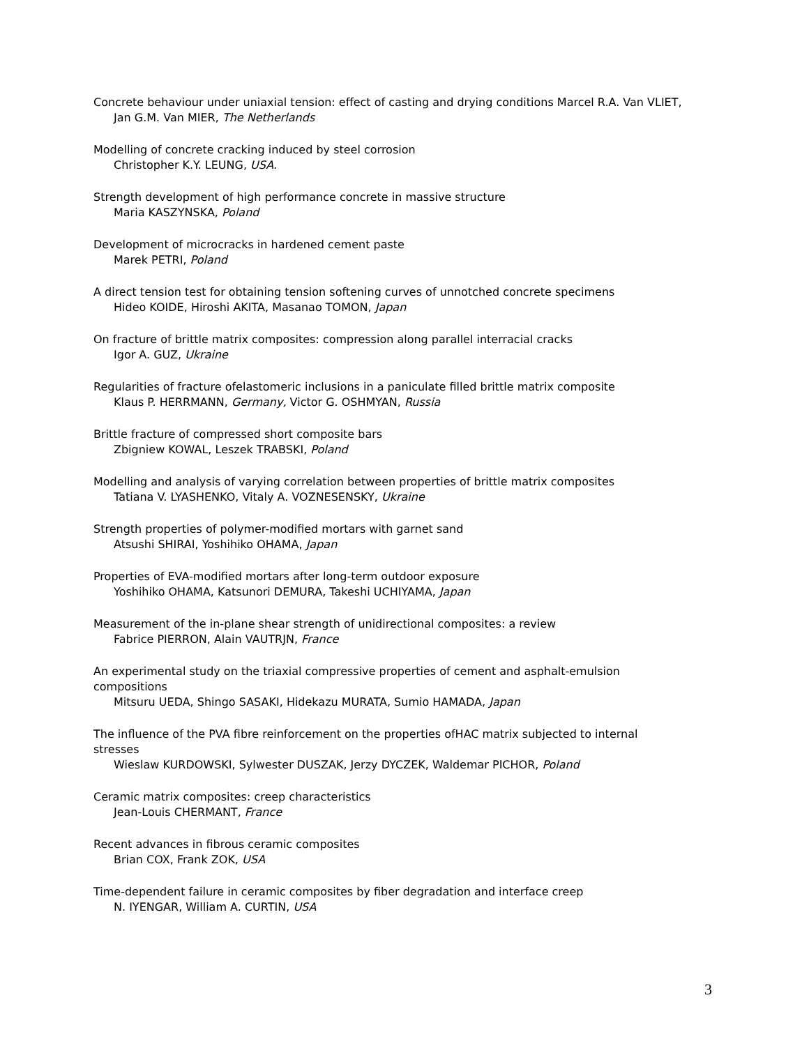Concrete behaviour under uniaxial tension: effect of casting and drying conditions Marcel R.A. Van VLIET,
Jan G.M. Van MIER, The Netherlands
Modelling of concrete cracking induced by steel corrosion
Christopher K.Y. LEUNG, USA.
Strength development of high performance concrete in massive structure
Maria KASZYNSKA, Poland
Development of microcracks in hardened cement paste
Marek PETRI, Poland
A direct tension test for obtaining tension softening curves of unnotched concrete specimens
Hideo KOIDE, Hiroshi AKITA, Masanao TOMON, Japan
On fracture of brittle matrix composites: compression along parallel interracial cracks
Igor A. GUZ, Ukraine
Regularities of fracture ofelastomeric inclusions in a paniculate filled brittle matrix composite
Klaus P. HERRMANN, Germany, Victor G. OSHMYAN, Russia
Brittle fracture of compressed short composite bars
Zbigniew KOWAL, Leszek TRABSKI, Poland
Modelling and analysis of varying correlation between properties of brittle matrix composites
Tatiana V. LYASHENKO, Vitaly A. VOZNESENSKY, Ukraine
Strength properties of polymer-modified mortars with garnet sand
Atsushi SHIRAI, Yoshihiko OHAMA, Japan
Properties of EVA-modified mortars after long-term outdoor exposure
Yoshihiko OHAMA, Katsunori DEMURA, Takeshi UCHIYAMA, Japan
Measurement of the in-plane shear strength of unidirectional composites: a review
Fabrice PIERRON, Alain VAUTRJN, France
An experimental study on the triaxial compressive properties of cement and asphalt-emulsion
compositions
Mitsuru UEDA, Shingo SASAKI, Hidekazu MURATA, Sumio HAMADA, Japan
The influence of the PVA fibre reinforcement on the properties ofHAC matrix subjected to internal
stresses
Wieslaw KURDOWSKI, Sylwester DUSZAK, Jerzy DYCZEK, Waldemar PICHOR, Poland
Ceramic matrix composites: creep characteristics
Jean-Louis CHERMANT, France
Recent advances in fibrous ceramic composites
Brian COX, Frank ZOK, USA
Time-dependent failure in ceramic composites by fiber degradation and interface creep
N. IYENGAR, William A. CURTIN, USA
3